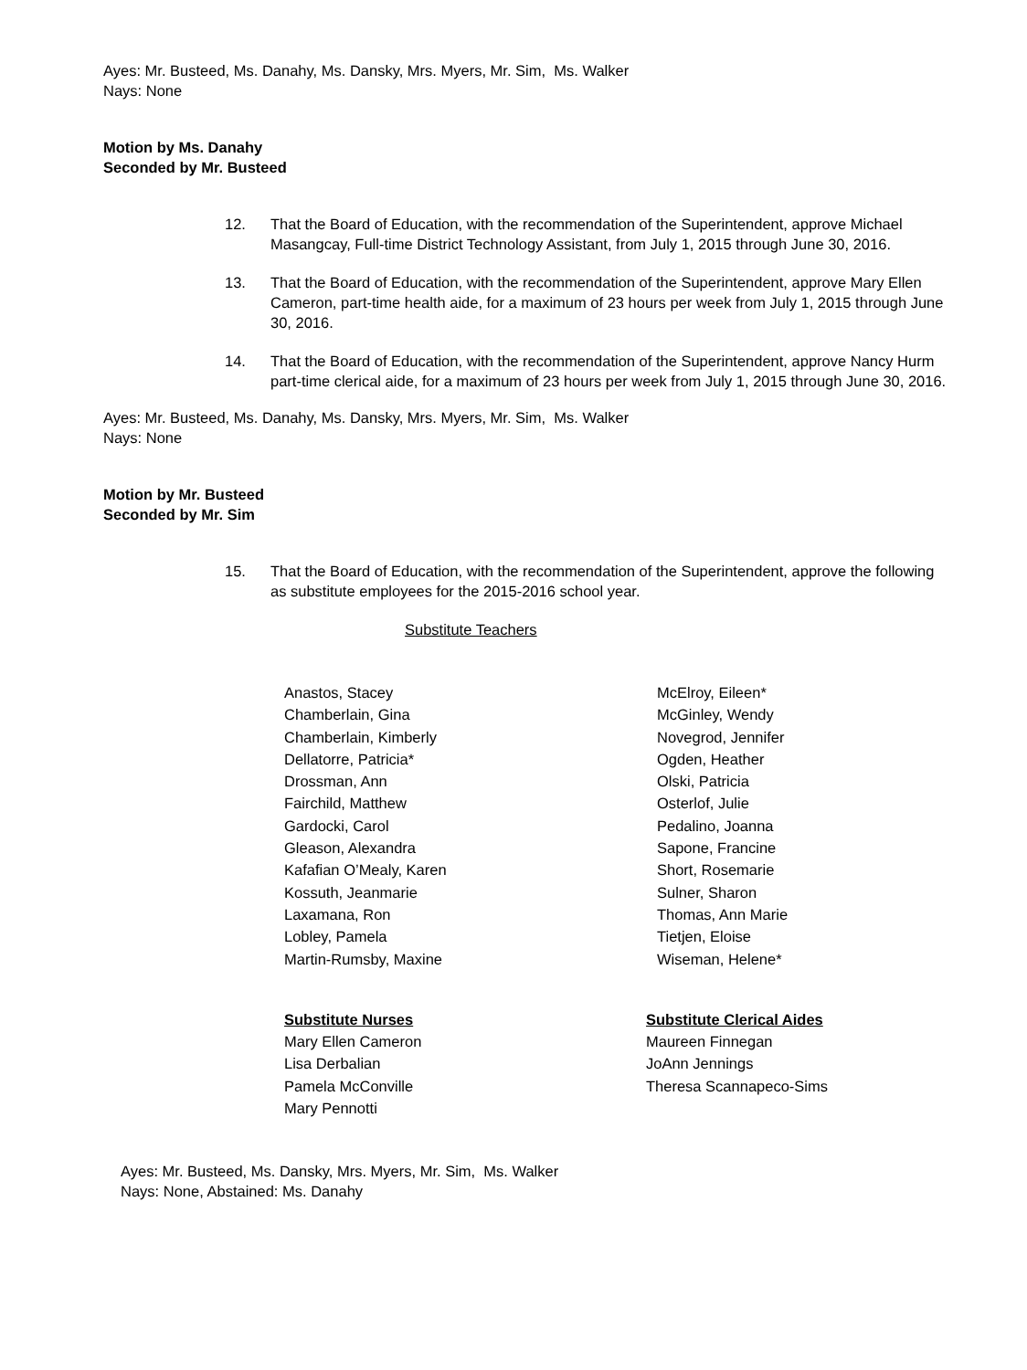Ayes: Mr. Busteed, Ms. Danahy, Ms. Dansky, Mrs. Myers, Mr. Sim, Ms. Walker
Nays: None
Motion by Ms. Danahy
Seconded by Mr. Busteed
12. That the Board of Education, with the recommendation of the Superintendent, approve Michael Masangcay, Full-time District Technology Assistant, from July 1, 2015 through June 30, 2016.
13. That the Board of Education, with the recommendation of the Superintendent, approve Mary Ellen Cameron, part-time health aide, for a maximum of 23 hours per week from July 1, 2015 through June 30, 2016.
14. That the Board of Education, with the recommendation of the Superintendent, approve Nancy Hurm part-time clerical aide, for a maximum of 23 hours per week from July 1, 2015 through June 30, 2016.
Ayes: Mr. Busteed, Ms. Danahy, Ms. Dansky, Mrs. Myers, Mr. Sim, Ms. Walker
Nays: None
Motion by Mr. Busteed
Seconded by Mr. Sim
15. That the Board of Education, with the recommendation of the Superintendent, approve the following as substitute employees for the 2015-2016 school year.
Substitute Teachers
Anastos, Stacey
Chamberlain, Gina
Chamberlain, Kimberly
Dellatorre, Patricia*
Drossman, Ann
Fairchild, Matthew
Gardocki, Carol
Gleason, Alexandra
Kafafian O’Mealy, Karen
Kossuth, Jeanmarie
Laxamana, Ron
Lobley, Pamela
Martin-Rumsby, Maxine
McElroy, Eileen*
McGinley, Wendy
Novegrod, Jennifer
Ogden, Heather
Olski, Patricia
Osterlof, Julie
Pedalino, Joanna
Sapone, Francine
Short, Rosemarie
Sulner, Sharon
Thomas, Ann Marie
Tietjen, Eloise
Wiseman, Helene*
Substitute Nurses
Mary Ellen Cameron
Lisa Derbalian
Pamela McConville
Mary Pennotti
Substitute Clerical Aides
Maureen Finnegan
JoAnn Jennings
Theresa Scannapeco-Sims
Ayes: Mr. Busteed, Ms. Dansky, Mrs. Myers, Mr. Sim, Ms. Walker
Nays: None, Abstained: Ms. Danahy